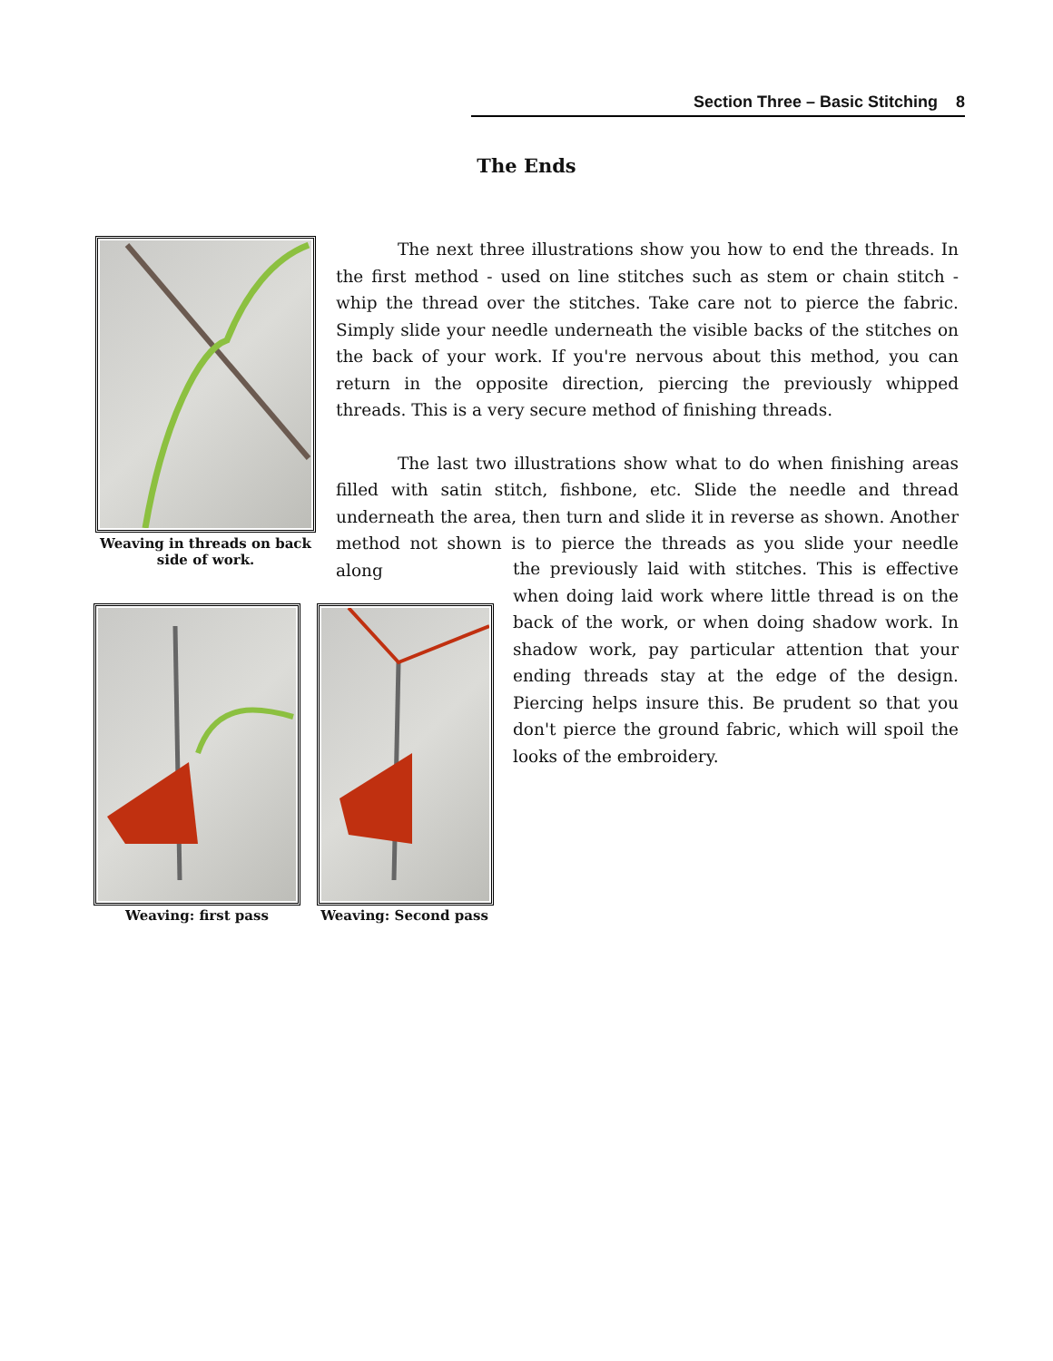Section Three – Basic Stitching 8
The Ends
Weaving in threads on back side of work.
The next three illustrations show you how to end the threads. In the first method - used on line stitches such as stem or chain stitch - whip the thread over the stitches. Take care not to pierce the fabric. Simply slide your needle underneath the visible backs of the stitches on the back of your work. If you're nervous about this method, you can return in the opposite direction, piercing the previously whipped threads. This is a very secure method of finishing threads.
The last two illustrations show what to do when finishing areas filled with satin stitch, fishbone, etc. Slide the needle and thread underneath the area, then turn and slide it in reverse as shown. Another method not shown is to pierce the threads as you slide your needle along
the previously laid with stitches. This is effective when doing laid work where little thread is on the back of the work, or when doing shadow work. In shadow work, pay particular attention that your ending threads stay at the edge of the design. Piercing helps insure this. Be prudent so that you don't pierce the ground fabric, which will spoil the looks of the embroidery.
Weaving: first pass Weaving: Second pass